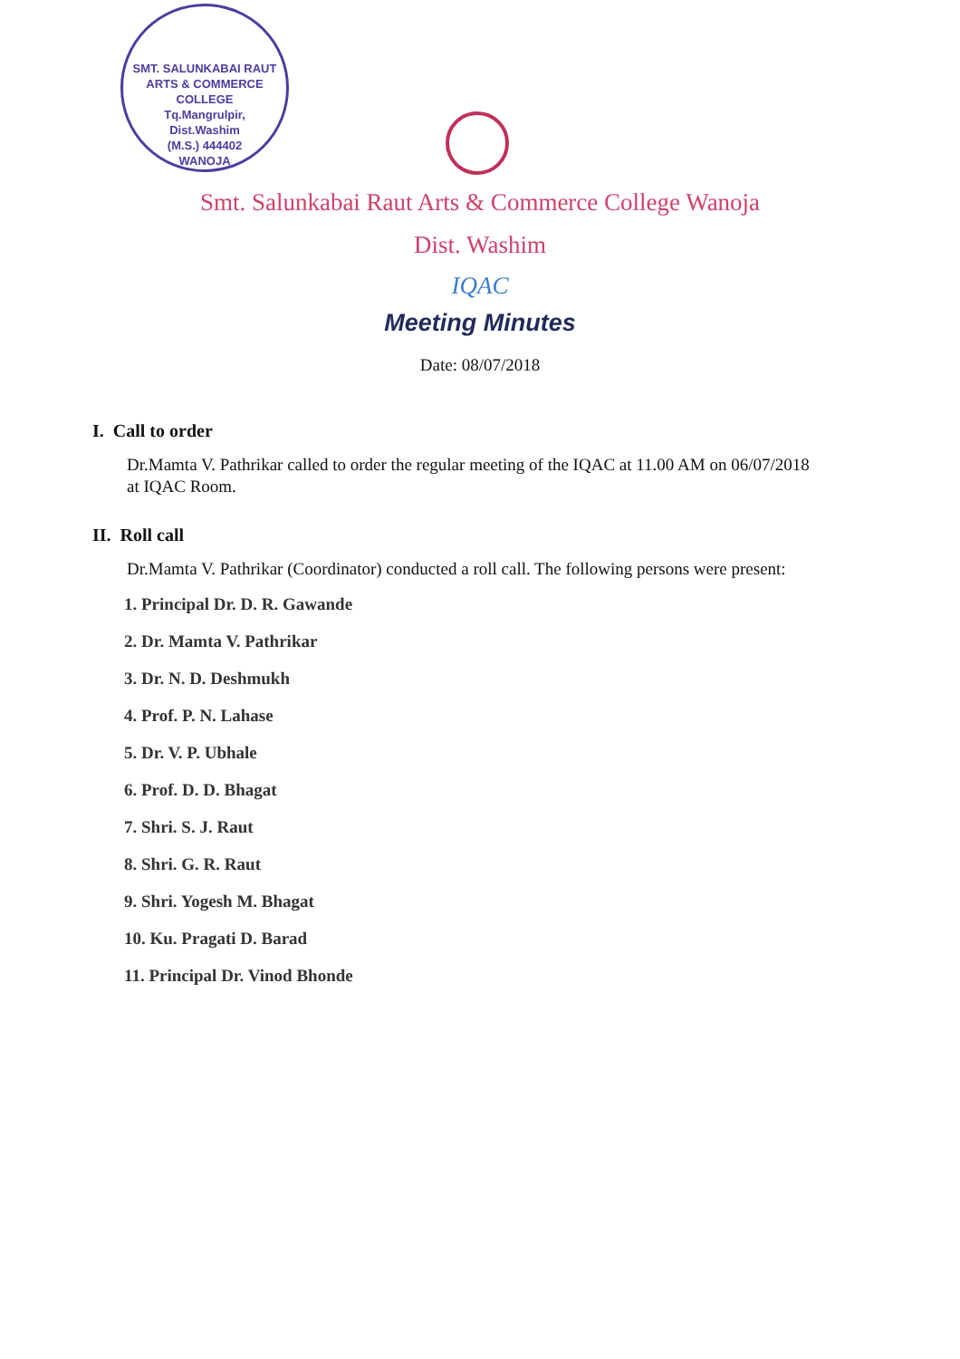SMT. SALUNKABAI RAUT ARTS & COMMERCE COLLEGE
Tq.Mangrulpir,
Dist.Washim
(M.S.) 444402
WANOJA
Smt. Salunkabai Raut Arts & Commerce College Wanoja
Dist. Washim
IQAC
Meeting Minutes
Date: 08/07/2018
I. Call to order
Dr.Mamta V. Pathrikar called to order the regular meeting of the IQAC at 11.00 AM on 06/07/2018 at IQAC Room.
II. Roll call
Dr.Mamta V. Pathrikar (Coordinator) conducted a roll call. The following persons were present:
1. Principal Dr. D. R. Gawande
2. Dr. Mamta V. Pathrikar
3. Dr. N. D. Deshmukh
4. Prof. P. N. Lahase
5. Dr. V. P. Ubhale
6. Prof. D. D. Bhagat
7. Shri. S. J. Raut
8. Shri. G. R. Raut
9. Shri. Yogesh M. Bhagat
10. Ku. Pragati D. Barad
11. Principal Dr. Vinod Bhonde